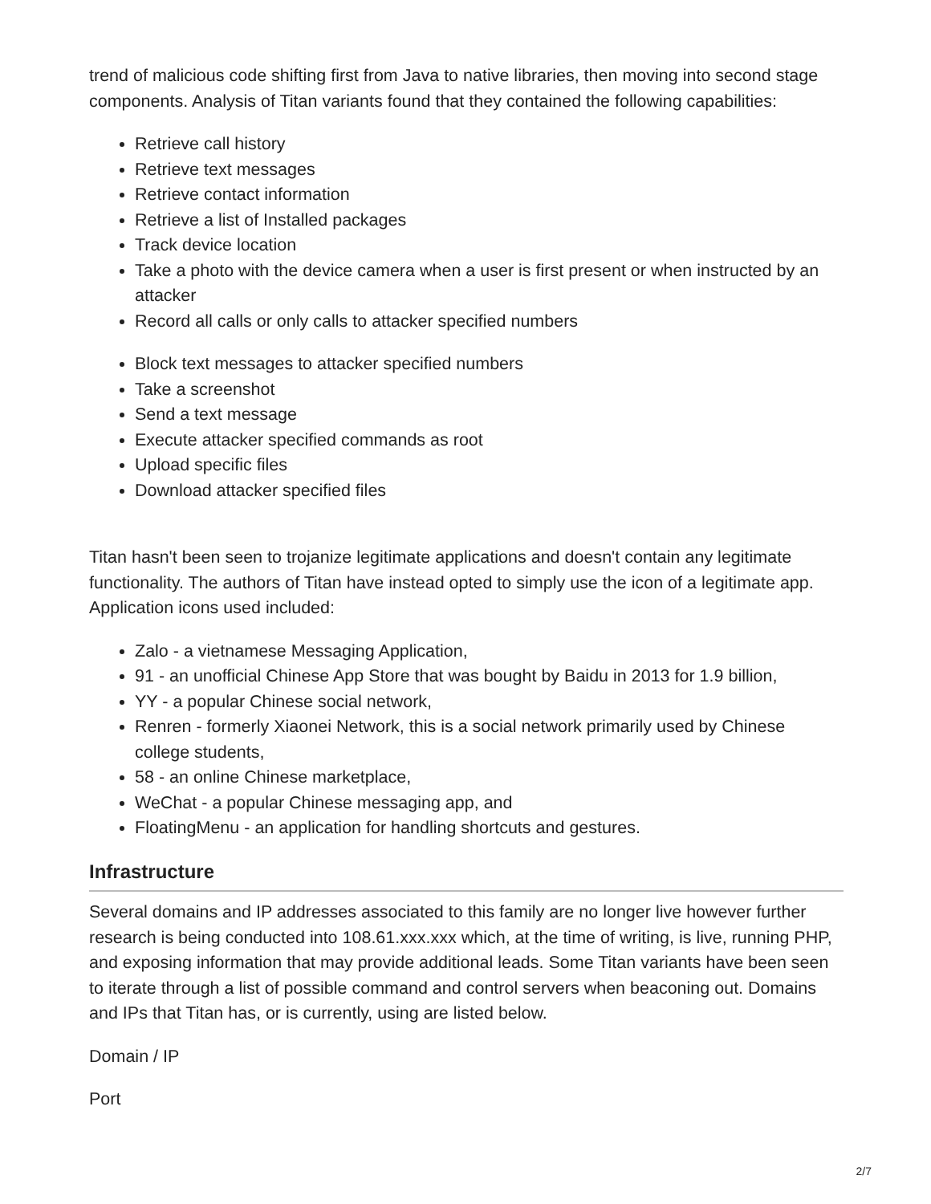trend of malicious code shifting first from Java to native libraries, then moving into second stage components. Analysis of Titan variants found that they contained the following capabilities:
Retrieve call history
Retrieve text messages
Retrieve contact information
Retrieve a list of Installed packages
Track device location
Take a photo with the device camera when a user is first present or when instructed by an attacker
Record all calls or only calls to attacker specified numbers
Block text messages to attacker specified numbers
Take a screenshot
Send a text message
Execute attacker specified commands as root
Upload specific files
Download attacker specified files
Titan hasn't been seen to trojanize legitimate applications and doesn't contain any legitimate functionality. The authors of Titan have instead opted to simply use the icon of a legitimate app. Application icons used included:
Zalo - a vietnamese Messaging Application,
91 - an unofficial Chinese App Store that was bought by Baidu in 2013 for 1.9 billion,
YY - a popular Chinese social network,
Renren - formerly Xiaonei Network, this is a social network primarily used by Chinese college students,
58 - an online Chinese marketplace,
WeChat - a popular Chinese messaging app, and
FloatingMenu - an application for handling shortcuts and gestures.
Infrastructure
Several domains and IP addresses associated to this family are no longer live however further research is being conducted into 108.61.xxx.xxx which, at the time of writing, is live, running PHP, and exposing information that may provide additional leads. Some Titan variants have been seen to iterate through a list of possible command and control servers when beaconing out. Domains and IPs that Titan has, or is currently, using are listed below.
Domain / IP
Port
2/7